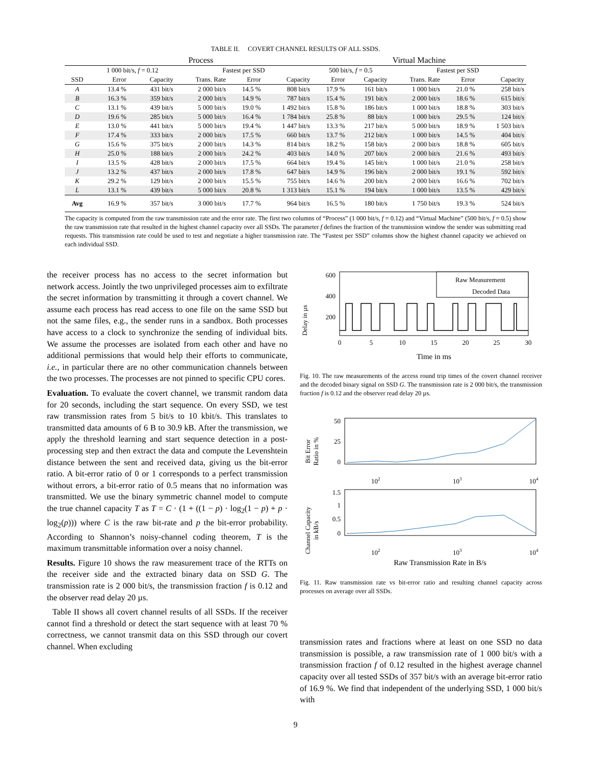TABLE II. COVERT CHANNEL RESULTS OF ALL SSDS.
| | Process | | | | | Virtual Machine | | | | |
| --- | --- | --- | --- | --- | --- | --- | --- | --- | --- | --- |
| | 1 000 bit/s, f = 0.12 | | Fastest per SSD | | | 500 bit/s, f = 0.5 | | Fastest per SSD | | |
| SSD | Error | Capacity | Trans. Rate | Error | Capacity | Error | Capacity | Trans. Rate | Error | Capacity |
| A | 13.4 % | 431 bit/s | 2 000 bit/s | 14.5 % | 808 bit/s | 17.9 % | 161 bit/s | 1 000 bit/s | 21.0 % | 258 bit/s |
| B | 16.3 % | 359 bit/s | 2 000 bit/s | 14.9 % | 787 bit/s | 15.4 % | 191 bit/s | 2 000 bit/s | 18.6 % | 615 bit/s |
| C | 13.1 % | 439 bit/s | 5 000 bit/s | 19.0 % | 1 492 bit/s | 15.8 % | 186 bit/s | 1 000 bit/s | 18.8 % | 303 bit/s |
| D | 19.6 % | 285 bit/s | 5 000 bit/s | 16.4 % | 1 784 bit/s | 25.8 % | 88 bit/s | 1 000 bit/s | 29.5 % | 124 bit/s |
| E | 13.0 % | 441 bit/s | 5 000 bit/s | 19.4 % | 1 447 bit/s | 13.3 % | 217 bit/s | 5 000 bit/s | 18.9 % | 1 503 bit/s |
| F | 17.4 % | 333 bit/s | 2 000 bit/s | 17.5 % | 660 bit/s | 13.7 % | 212 bit/s | 1 000 bit/s | 14.5 % | 404 bit/s |
| G | 15.6 % | 375 bit/s | 2 000 bit/s | 14.3 % | 814 bit/s | 18.2 % | 158 bit/s | 2 000 bit/s | 18.8 % | 605 bit/s |
| H | 25.0 % | 188 bit/s | 2 000 bit/s | 24.2 % | 403 bit/s | 14.0 % | 207 bit/s | 2 000 bit/s | 21.6 % | 493 bit/s |
| I | 13.5 % | 428 bit/s | 2 000 bit/s | 17.5 % | 664 bit/s | 19.4 % | 145 bit/s | 1 000 bit/s | 21.0 % | 258 bit/s |
| J | 13.2 % | 437 bit/s | 2 000 bit/s | 17.8 % | 647 bit/s | 14.9 % | 196 bit/s | 2 000 bit/s | 19.1 % | 592 bit/s |
| K | 29.2 % | 129 bit/s | 2 000 bit/s | 15.5 % | 755 bit/s | 14.6 % | 200 bit/s | 2 000 bit/s | 16.6 % | 702 bit/s |
| L | 13.1 % | 439 bit/s | 5 000 bit/s | 20.8 % | 1 313 bit/s | 15.1 % | 194 bit/s | 1 000 bit/s | 13.5 % | 429 bit/s |
| Avg | 16.9 % | 357 bit/s | 3 000 bit/s | 17.7 % | 964 bit/s | 16.5 % | 180 bit/s | 1 750 bit/s | 19.3 % | 524 bit/s |
The capacity is computed from the raw transmission rate and the error rate. The first two columns of “Process” (1 000 bit/s, f = 0.12) and “Virtual Machine” (500 bit/s, f = 0.5) show the raw transmission rate that resulted in the highest channel capacity over all SSDs. The parameter f defines the fraction of the transmission window the sender was submitting read requests. This transmission rate could be used to test and negotiate a higher transmission rate. The “Fastest per SSD” columns show the highest channel capacity we achieved on each individual SSD.
the receiver process has no access to the secret information but network access. Jointly the two unprivileged processes aim to exfiltrate the secret information by transmitting it through a covert channel. We assume each process has read access to one file on the same SSD but not the same files, e.g., the sender runs in a sandbox. Both processes have access to a clock to synchronize the sending of individual bits. We assume the processes are isolated from each other and have no additional permissions that would help their efforts to communicate, i.e., in particular there are no other communication channels between the two processes. The processes are not pinned to specific CPU cores.
Evaluation. To evaluate the covert channel, we transmit random data for 20 seconds, including the start sequence. On every SSD, we test raw transmission rates from 5 bit/s to 10 kbit/s. This translates to transmitted data amounts of 6 B to 30.9 kB. After the transmission, we apply the threshold learning and start sequence detection in a post-processing step and then extract the data and compute the Levenshtein distance between the sent and received data, giving us the bit-error ratio. A bit-error ratio of 0 or 1 corresponds to a perfect transmission without errors, a bit-error ratio of 0.5 means that no information was transmitted. We use the binary symmetric channel model to compute the true channel capacity T as T = C · (1 + ((1 − p) · log<sub>2</sub>(1 − p) + p · log<sub>2</sub>(p))) where C is the raw bit-rate and p the bit-error probability. According to Shannon’s noisy-channel coding theorem, T is the maximum transmittable information over a noisy channel.
Results. Figure 10 shows the raw measurement trace of the RTTs on the receiver side and the extracted binary data on SSD G. The transmission rate is 2 000 bit/s, the transmission fraction f is 0.12 and the observer read delay 20 µs.
Table II shows all covert channel results of all SSDs. If the receiver cannot find a threshold or detect the start sequence with at least 70 % correctness, we cannot transmit data on this SSD through our covert channel. When excluding
Delay in µs
600
400
200
Raw Measurement
Decoded Data
0
5
10
15
20
25
30
Time in ms
Fig. 10. The raw measurements of the access round trip times of the covert channel receiver and the decoded binary signal on SSD G. The transmission rate is 2 000 bit/s, the transmission fraction f is 0.12 and the observer read delay 20 µs.
Bit Error
Ratio in %
50
25
0
102
103
104
Channel Capacity
in kB/s
1.5
1
0.5
0
102
103
104
Raw Transmission Rate in B/s
Fig. 11. Raw transmission rate vs bit-error ratio and resulting channel capacity across processes on average over all SSDs.
transmission rates and fractions where at least on one SSD no data transmission is possible, a raw transmission rate of 1 000 bit/s with a transmission fraction f of 0.12 resulted in the highest average channel capacity over all tested SSDs of 357 bit/s with an average bit-error ratio of 16.9 %. We find that independent of the underlying SSD, 1 000 bit/s with
9